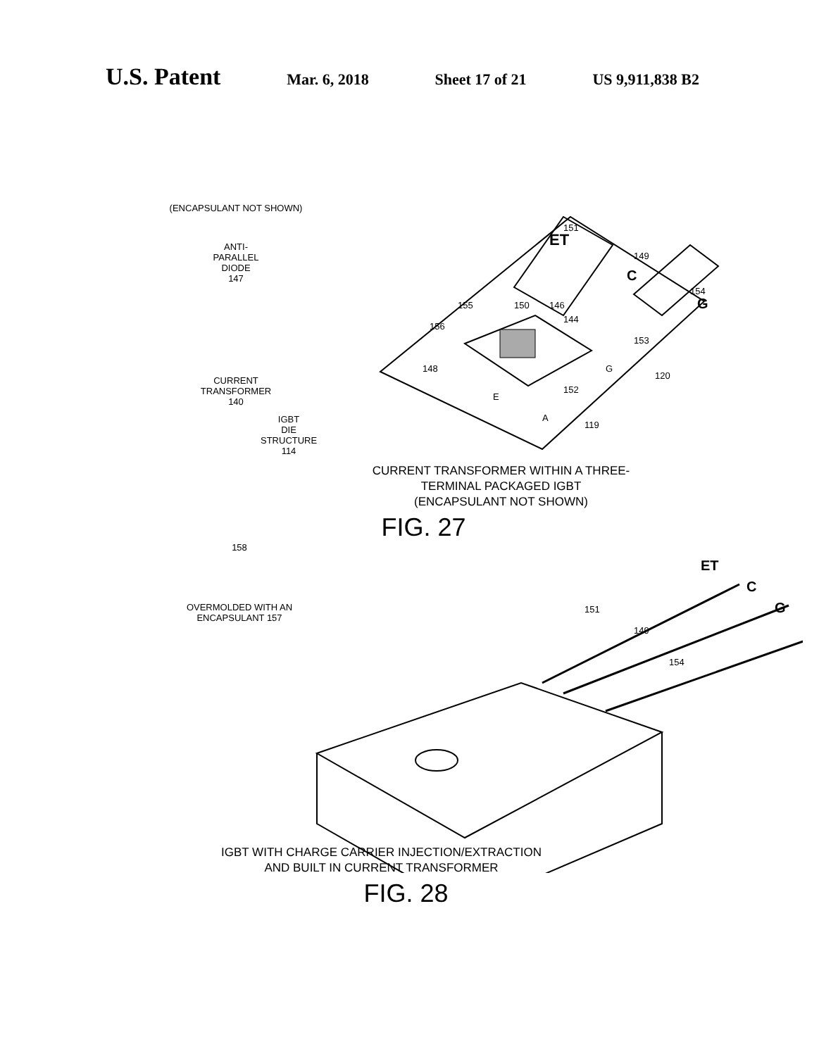U.S. Patent
Mar. 6, 2018 Sheet 17 of 21 US 9,911,838 B2
(ENCAPSULANT NOT SHOWN)
ANTI-
PARALLEL
DIODE
147
CURRENT
TRANSFORMER
140
IGBT
DIE STRUCTURE
114
ET
C
G
151
149
154
148
156
155
150
146
144
153
120
152
119
E
G
A
CURRENT TRANSFORMER WITHIN A THREE-
TERMINAL PACKAGED IGBT
(ENCAPSULANT NOT SHOWN)
FIG. 27
158
OVERMOLDED WITH AN
ENCAPSULANT 157
ET
C
G
151
149
154
IGBT WITH CHARGE CARRIER INJECTION/EXTRACTION
AND BUILT IN CURRENT TRANSFORMER
FIG. 28